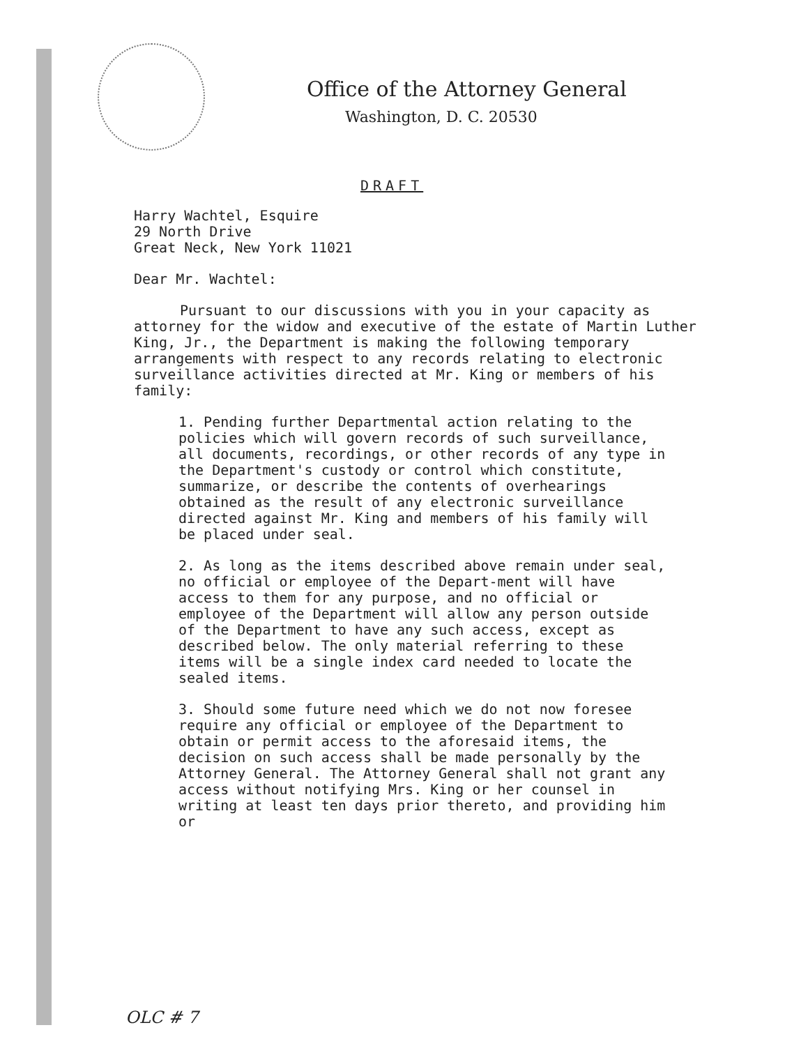Office of the Attorney General
Washington, D. C. 20530
DRAFT
Harry Wachtel, Esquire
29 North Drive
Great Neck, New York 11021
Dear Mr. Wachtel:
Pursuant to our discussions with you in your capacity as attorney for the widow and executive of the estate of Martin Luther King, Jr., the Department is making the following temporary arrangements with respect to any records relating to electronic surveillance activities directed at Mr. King or members of his family:
1. Pending further Departmental action relating to the policies which will govern records of such surveillance, all documents, recordings, or other records of any type in the Department's custody or control which constitute, summarize, or describe the contents of overhearings obtained as the result of any electronic surveillance directed against Mr. King and members of his family will be placed under seal.
2. As long as the items described above remain under seal, no official or employee of the Depart-ment will have access to them for any purpose, and no official or employee of the Department will allow any person outside of the Department to have any such access, except as described below. The only material referring to these items will be a single index card needed to locate the sealed items.
3. Should some future need which we do not now foresee require any official or employee of the Department to obtain or permit access to the aforesaid items, the decision on such access shall be made personally by the Attorney General. The Attorney General shall not grant any access without notifying Mrs. King or her counsel in writing at least ten days prior thereto, and providing him or
OLC # 7